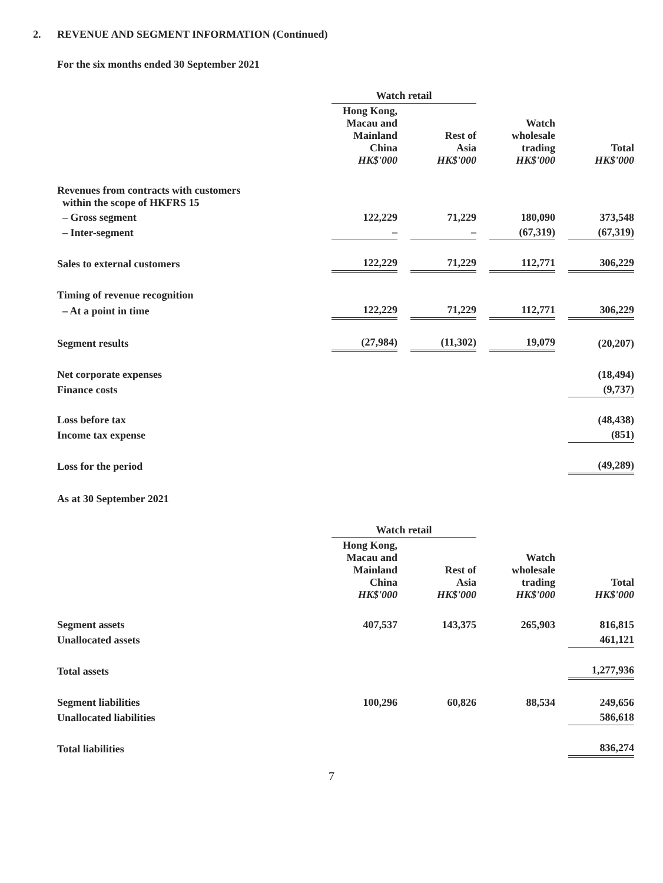2. REVENUE AND SEGMENT INFORMATION (Continued)
For the six months ended 30 September 2021
| | Watch retail | | | | | | |
| | Hong Kong, Macau and Mainland China HK$'000 | | Rest of Asia HK$'000 | | Watch wholesale trading HK$'000 | | Total HK$'000 |
| Revenues from contracts with customers within the scope of HKFRS 15 | | | | | | | |
| – Gross segment | 122,229 | | 71,229 | | 180,090 | | 373,548 |
| – Inter-segment | – | | – | | (67,319) | | (67,319) |
| Sales to external customers | 122,229 | | 71,229 | | 112,771 | | 306,229 |
| Timing of revenue recognition | | | | | | | |
| – At a point in time | 122,229 | | 71,229 | | 112,771 | | 306,229 |
| Segment results | (27,984) | | (11,302) | | 19,079 | | (20,207) |
| Net corporate expenses | | | | | | | (18,494) |
| Finance costs | | | | | | | (9,737) |
| Loss before tax | | | | | | | (48,438) |
| Income tax expense | | | | | | | (851) |
| Loss for the period | | | | | | | (49,289) |
As at 30 September 2021
| | Watch retail | | | | | | |
| | Hong Kong, Macau and Mainland China HK$'000 | | Rest of Asia HK$'000 | | Watch wholesale trading HK$'000 | | Total HK$'000 |
| Segment assets | 407,537 | | 143,375 | | 265,903 | | 816,815 |
| Unallocated assets | | | | | | | 461,121 |
| Total assets | | | | | | | 1,277,936 |
| Segment liabilities | 100,296 | | 60,826 | | 88,534 | | 249,656 |
| Unallocated liabilities | | | | | | | 586,618 |
| Total liabilities | | | | | | | 836,274 |
7